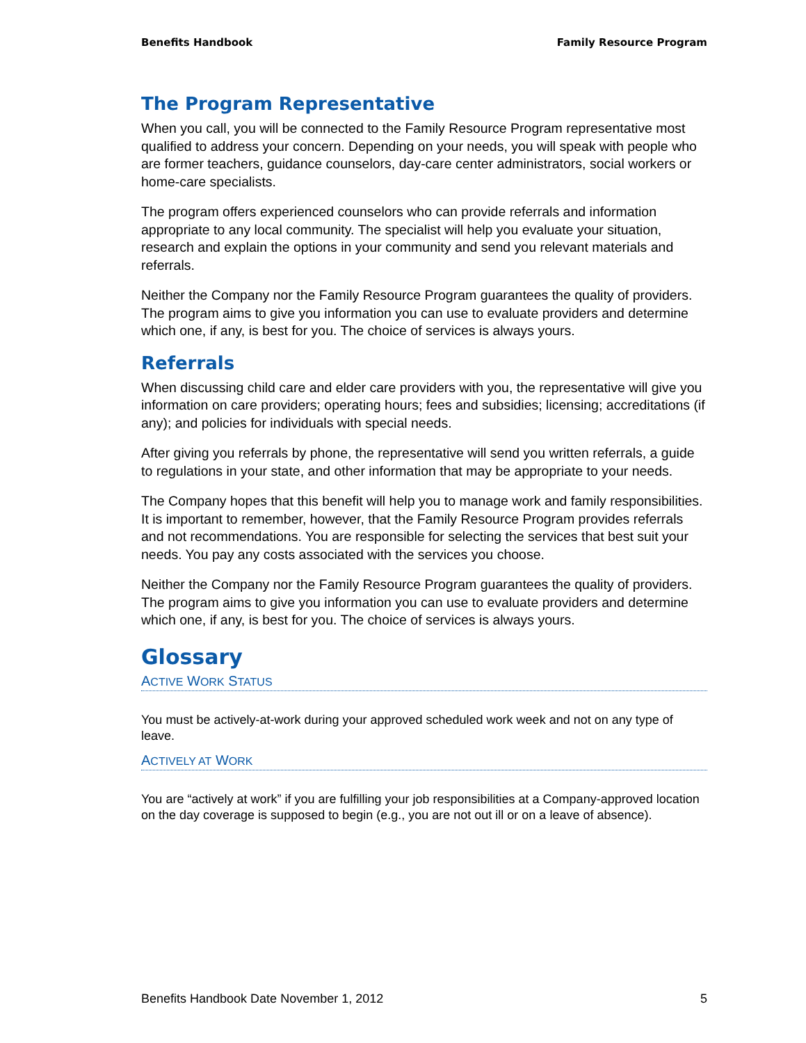Benefits Handbook Family Resource Program
The Program Representative
When you call, you will be connected to the Family Resource Program representative most qualified to address your concern. Depending on your needs, you will speak with people who are former teachers, guidance counselors, day-care center administrators, social workers or home-care specialists.
The program offers experienced counselors who can provide referrals and information appropriate to any local community. The specialist will help you evaluate your situation, research and explain the options in your community and send you relevant materials and referrals.
Neither the Company nor the Family Resource Program guarantees the quality of providers. The program aims to give you information you can use to evaluate providers and determine which one, if any, is best for you. The choice of services is always yours.
Referrals
When discussing child care and elder care providers with you, the representative will give you information on care providers; operating hours; fees and subsidies; licensing; accreditations (if any); and policies for individuals with special needs.
After giving you referrals by phone, the representative will send you written referrals, a guide to regulations in your state, and other information that may be appropriate to your needs.
The Company hopes that this benefit will help you to manage work and family responsibilities. It is important to remember, however, that the Family Resource Program provides referrals and not recommendations. You are responsible for selecting the services that best suit your needs. You pay any costs associated with the services you choose.
Neither the Company nor the Family Resource Program guarantees the quality of providers. The program aims to give you information you can use to evaluate providers and determine which one, if any, is best for you. The choice of services is always yours.
Glossary
ACTIVE WORK STATUS
You must be actively-at-work during your approved scheduled work week and not on any type of leave.
ACTIVELY AT WORK
You are “actively at work” if you are fulfilling your job responsibilities at a Company-approved location on the day coverage is supposed to begin (e.g., you are not out ill or on a leave of absence).
Benefits Handbook Date November 1, 2012 5